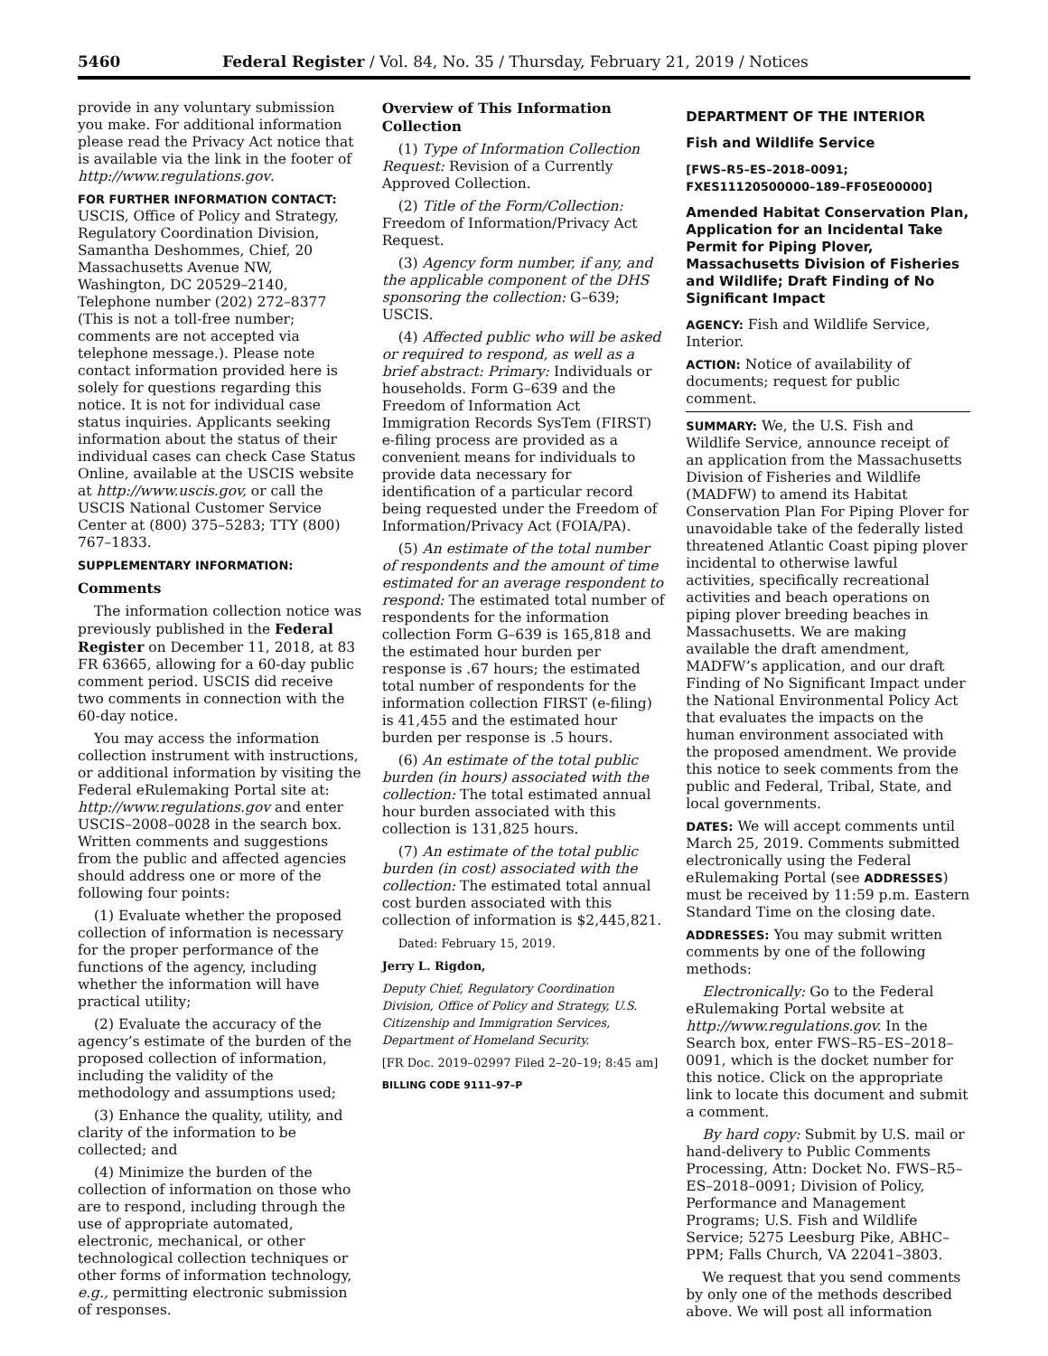5460 Federal Register / Vol. 84, No. 35 / Thursday, February 21, 2019 / Notices
provide in any voluntary submission you make. For additional information please read the Privacy Act notice that is available via the link in the footer of http://www.regulations.gov.
FOR FURTHER INFORMATION CONTACT: USCIS, Office of Policy and Strategy, Regulatory Coordination Division, Samantha Deshommes, Chief, 20 Massachusetts Avenue NW, Washington, DC 20529–2140, Telephone number (202) 272–8377 (This is not a toll-free number; comments are not accepted via telephone message.). Please note contact information provided here is solely for questions regarding this notice. It is not for individual case status inquiries. Applicants seeking information about the status of their individual cases can check Case Status Online, available at the USCIS website at http://www.uscis.gov, or call the USCIS National Customer Service Center at (800) 375–5283; TTY (800) 767–1833.
SUPPLEMENTARY INFORMATION:
Comments
The information collection notice was previously published in the Federal Register on December 11, 2018, at 83 FR 63665, allowing for a 60-day public comment period. USCIS did receive two comments in connection with the 60-day notice.
You may access the information collection instrument with instructions, or additional information by visiting the Federal eRulemaking Portal site at: http://www.regulations.gov and enter USCIS–2008–0028 in the search box. Written comments and suggestions from the public and affected agencies should address one or more of the following four points:
(1) Evaluate whether the proposed collection of information is necessary for the proper performance of the functions of the agency, including whether the information will have practical utility;
(2) Evaluate the accuracy of the agency’s estimate of the burden of the proposed collection of information, including the validity of the methodology and assumptions used;
(3) Enhance the quality, utility, and clarity of the information to be collected; and
(4) Minimize the burden of the collection of information on those who are to respond, including through the use of appropriate automated, electronic, mechanical, or other technological collection techniques or other forms of information technology, e.g., permitting electronic submission of responses.
Overview of This Information Collection
(1) Type of Information Collection Request: Revision of a Currently Approved Collection.
(2) Title of the Form/Collection: Freedom of Information/Privacy Act Request.
(3) Agency form number, if any, and the applicable component of the DHS sponsoring the collection: G–639; USCIS.
(4) Affected public who will be asked or required to respond, as well as a brief abstract: Primary: Individuals or households. Form G–639 and the Freedom of Information Act Immigration Records SysTem (FIRST) e-filing process are provided as a convenient means for individuals to provide data necessary for identification of a particular record being requested under the Freedom of Information/Privacy Act (FOIA/PA).
(5) An estimate of the total number of respondents and the amount of time estimated for an average respondent to respond: The estimated total number of respondents for the information collection Form G–639 is 165,818 and the estimated hour burden per response is .67 hours; the estimated total number of respondents for the information collection FIRST (e-filing) is 41,455 and the estimated hour burden per response is .5 hours.
(6) An estimate of the total public burden (in hours) associated with the collection: The total estimated annual hour burden associated with this collection is 131,825 hours.
(7) An estimate of the total public burden (in cost) associated with the collection: The estimated total annual cost burden associated with this collection of information is $2,445,821.
Dated: February 15, 2019.
Jerry L. Rigdon,
Deputy Chief, Regulatory Coordination Division, Office of Policy and Strategy, U.S. Citizenship and Immigration Services, Department of Homeland Security.
[FR Doc. 2019–02997 Filed 2–20–19; 8:45 am]
BILLING CODE 9111–97–P
DEPARTMENT OF THE INTERIOR
Fish and Wildlife Service
[FWS–R5–ES–2018–0091; FXES11120500000–189–FF05E00000]
Amended Habitat Conservation Plan, Application for an Incidental Take Permit for Piping Plover, Massachusetts Division of Fisheries and Wildlife; Draft Finding of No Significant Impact
AGENCY: Fish and Wildlife Service, Interior.
ACTION: Notice of availability of documents; request for public comment.
SUMMARY: We, the U.S. Fish and Wildlife Service, announce receipt of an application from the Massachusetts Division of Fisheries and Wildlife (MADFW) to amend its Habitat Conservation Plan For Piping Plover for unavoidable take of the federally listed threatened Atlantic Coast piping plover incidental to otherwise lawful activities, specifically recreational activities and beach operations on piping plover breeding beaches in Massachusetts. We are making available the draft amendment, MADFW’s application, and our draft Finding of No Significant Impact under the National Environmental Policy Act that evaluates the impacts on the human environment associated with the proposed amendment. We provide this notice to seek comments from the public and Federal, Tribal, State, and local governments.
DATES: We will accept comments until March 25, 2019. Comments submitted electronically using the Federal eRulemaking Portal (see ADDRESSES) must be received by 11:59 p.m. Eastern Standard Time on the closing date.
ADDRESSES: You may submit written comments by one of the following methods:
Electronically: Go to the Federal eRulemaking Portal website at http://www.regulations.gov. In the Search box, enter FWS–R5–ES–2018–0091, which is the docket number for this notice. Click on the appropriate link to locate this document and submit a comment.
By hard copy: Submit by U.S. mail or hand-delivery to Public Comments Processing, Attn: Docket No. FWS–R5–ES–2018–0091; Division of Policy, Performance and Management Programs; U.S. Fish and Wildlife Service; 5275 Leesburg Pike, ABHC–PPM; Falls Church, VA 22041–3803.
We request that you send comments by only one of the methods described above. We will post all information